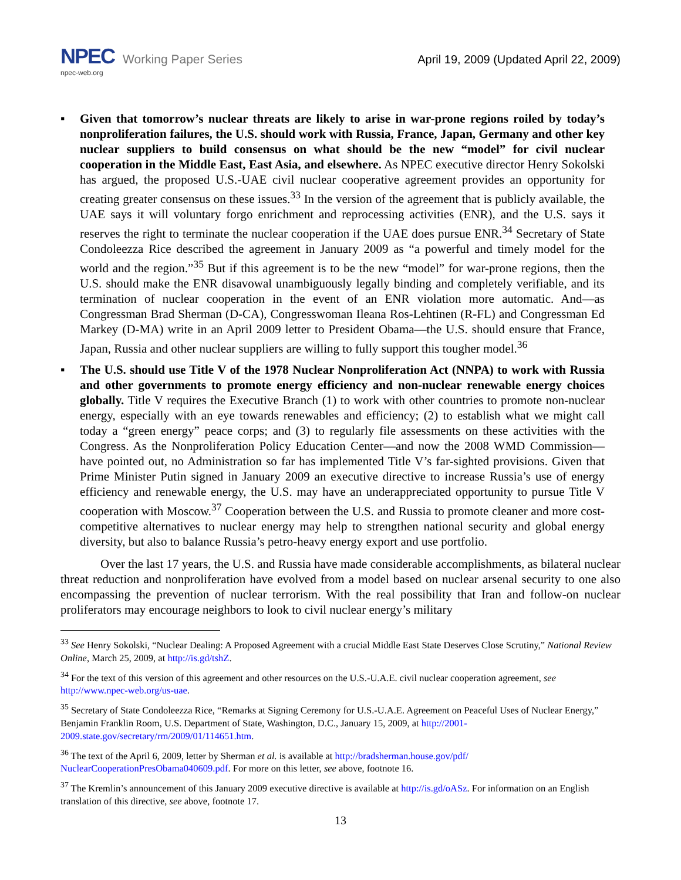NPEC Working Paper Series
npec-web.org
April 19, 2009 (Updated April 22, 2009)
▪ Given that tomorrow’s nuclear threats are likely to arise in war-prone regions roiled by today’s nonproliferation failures, the U.S. should work with Russia, France, Japan, Germany and other key nuclear suppliers to build consensus on what should be the new “model” for civil nuclear cooperation in the Middle East, East Asia, and elsewhere. As NPEC executive director Henry Sokolski has argued, the proposed U.S.-UAE civil nuclear cooperative agreement provides an opportunity for creating greater consensus on these issues.<sup>33</sup> In the version of the agreement that is publicly available, the UAE says it will voluntary forgo enrichment and reprocessing activities (ENR), and the U.S. says it reserves the right to terminate the nuclear cooperation if the UAE does pursue ENR.<sup>34</sup> Secretary of State Condoleezza Rice described the agreement in January 2009 as “a powerful and timely model for the world and the region.”<sup>35</sup> But if this agreement is to be the new “model” for war-prone regions, then the U.S. should make the ENR disavowal unambiguously legally binding and completely verifiable, and its termination of nuclear cooperation in the event of an ENR violation more automatic. And—as Congressman Brad Sherman (D-CA), Congresswoman Ileana Ros-Lehtinen (R-FL) and Congressman Ed Markey (D-MA) write in an April 2009 letter to President Obama—the U.S. should ensure that France, Japan, Russia and other nuclear suppliers are willing to fully support this tougher model.<sup>36</sup>
▪ The U.S. should use Title V of the 1978 Nuclear Nonproliferation Act (NNPA) to work with Russia and other governments to promote energy efficiency and non-nuclear renewable energy choices globally. Title V requires the Executive Branch (1) to work with other countries to promote non-nuclear energy, especially with an eye towards renewables and efficiency; (2) to establish what we might call today a “green energy” peace corps; and (3) to regularly file assessments on these activities with the Congress. As the Nonproliferation Policy Education Center—and now the 2008 WMD Commission—have pointed out, no Administration so far has implemented Title V’s far-sighted provisions. Given that Prime Minister Putin signed in January 2009 an executive directive to increase Russia’s use of energy efficiency and renewable energy, the U.S. may have an underappreciated opportunity to pursue Title V cooperation with Moscow.<sup>37</sup> Cooperation between the U.S. and Russia to promote cleaner and more cost-competitive alternatives to nuclear energy may help to strengthen national security and global energy diversity, but also to balance Russia’s petro-heavy energy export and use portfolio.
Over the last 17 years, the U.S. and Russia have made considerable accomplishments, as bilateral nuclear threat reduction and nonproliferation have evolved from a model based on nuclear arsenal security to one also encompassing the prevention of nuclear terrorism. With the real possibility that Iran and follow-on nuclear proliferators may encourage neighbors to look to civil nuclear energy’s military
<sup>33</sup> See Henry Sokolski, “Nuclear Dealing: A Proposed Agreement with a crucial Middle East State Deserves Close Scrutiny,” National Review Online, March 25, 2009, at http://is.gd/tshZ.
<sup>34</sup> For the text of this version of this agreement and other resources on the U.S.-U.A.E. civil nuclear cooperation agreement, see http://www.npec-web.org/us-uae.
<sup>35</sup> Secretary of State Condoleezza Rice, “Remarks at Signing Ceremony for U.S.-U.A.E. Agreement on Peaceful Uses of Nuclear Energy,” Benjamin Franklin Room, U.S. Department of State, Washington, D.C., January 15, 2009, at http://2001-2009.state.gov/secretary/rm/2009/01/114651.htm.
<sup>36</sup> The text of the April 6, 2009, letter by Sherman et al. is available at http://bradsherman.house.gov/pdf/ NuclearCooperationPresObama040609.pdf. For more on this letter, see above, footnote 16.
<sup>37</sup> The Kremlin’s announcement of this January 2009 executive directive is available at http://is.gd/oASz. For information on an English translation of this directive, see above, footnote 17.
13